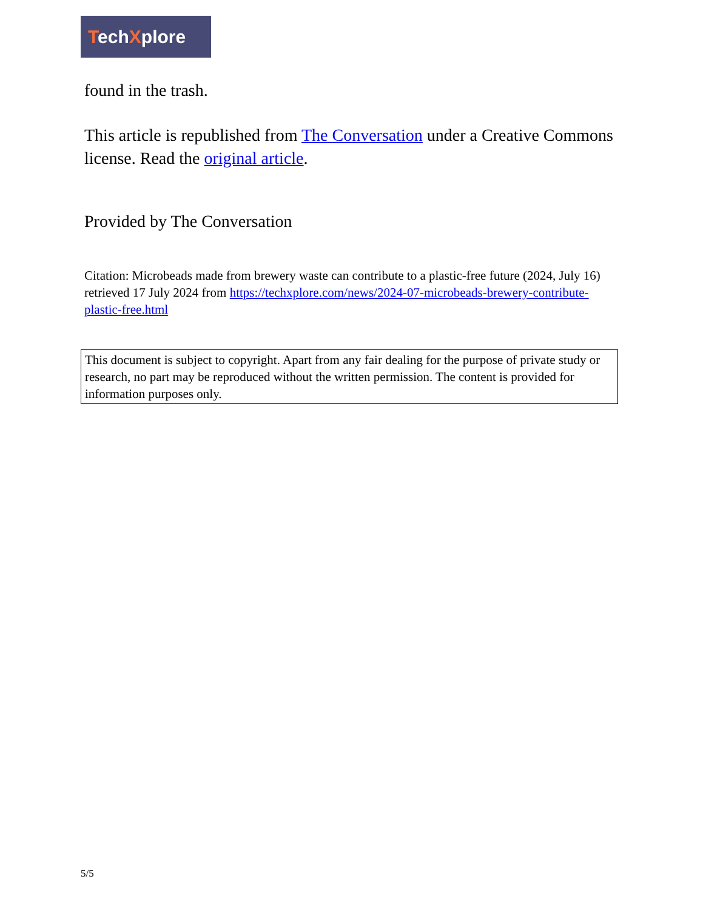TechXplore
found in the trash.
This article is republished from The Conversation under a Creative Commons license. Read the original article.
Provided by The Conversation
Citation: Microbeads made from brewery waste can contribute to a plastic-free future (2024, July 16) retrieved 17 July 2024 from https://techxplore.com/news/2024-07-microbeads-brewery-contribute-plastic-free.html
This document is subject to copyright. Apart from any fair dealing for the purpose of private study or research, no part may be reproduced without the written permission. The content is provided for information purposes only.
5/5